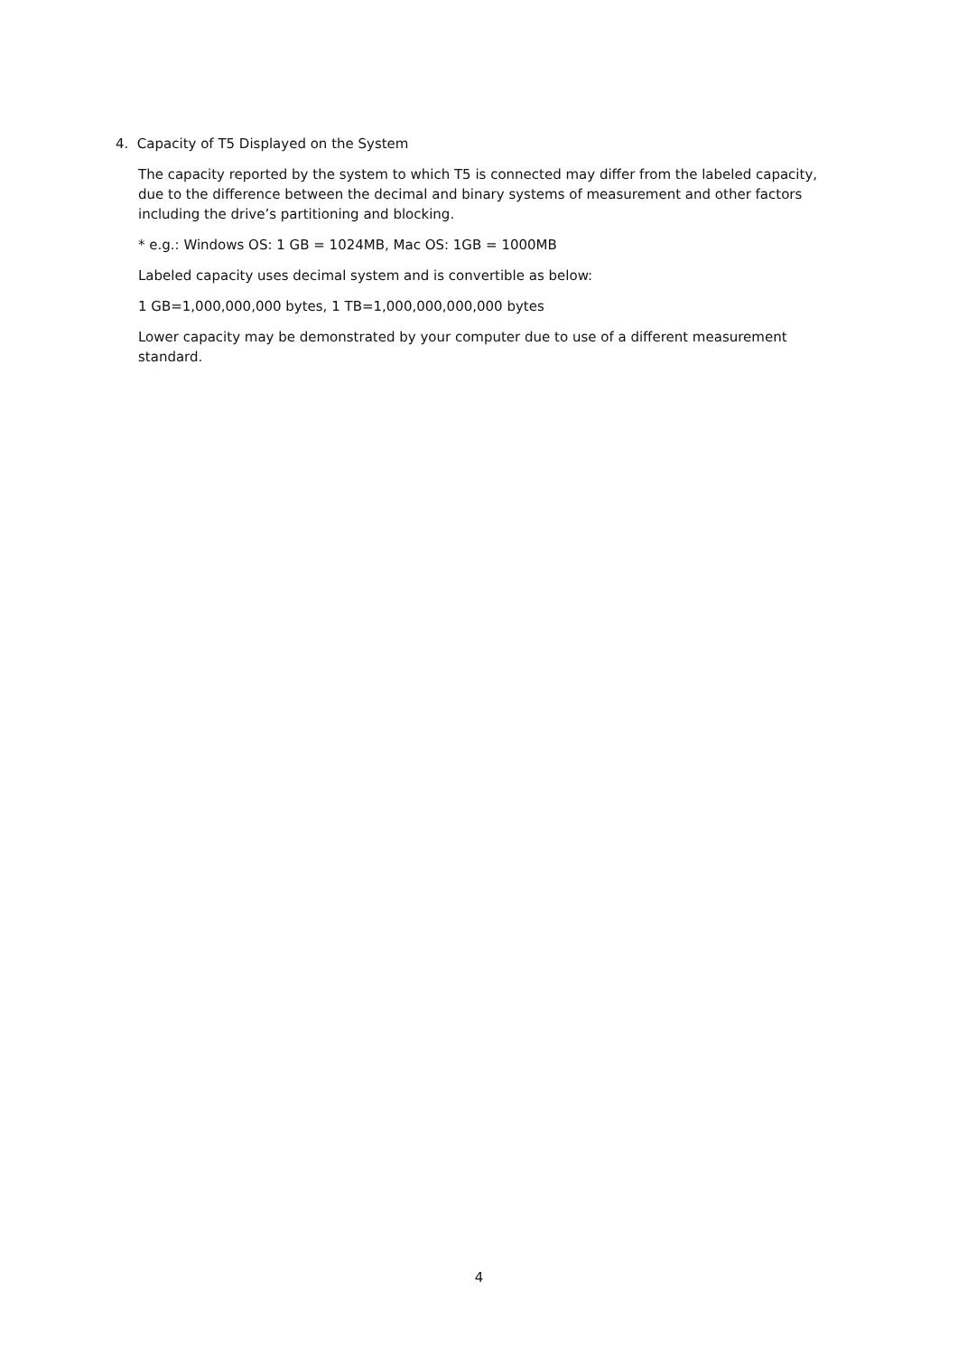4. Capacity of T5 Displayed on the System
The capacity reported by the system to which T5 is connected may differ from the labeled capacity, due to the difference between the decimal and binary systems of measurement and other factors including the drive’s partitioning and blocking.
* e.g.: Windows OS: 1 GB = 1024MB, Mac OS: 1GB = 1000MB
Labeled capacity uses decimal system and is convertible as below:
1 GB=1,000,000,000 bytes, 1 TB=1,000,000,000,000 bytes
Lower capacity may be demonstrated by your computer due to use of a different measurement standard.
4